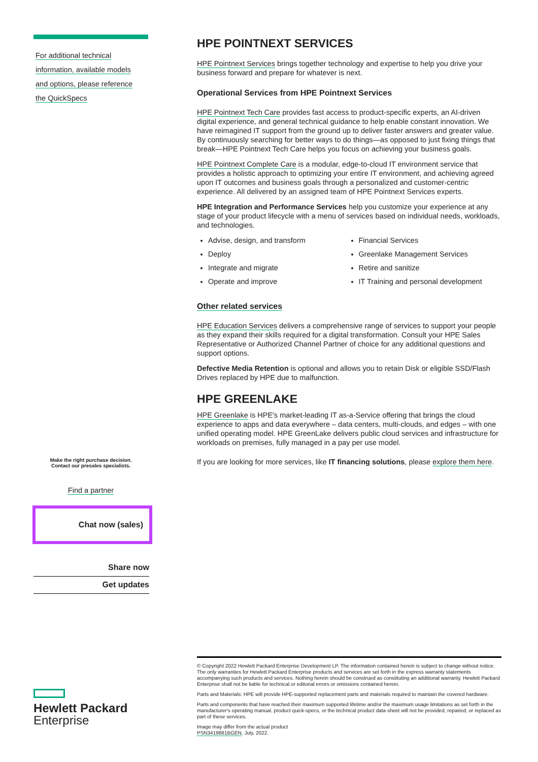For additional technical
information, available models
and options, please reference
the QuickSpecs
Make the right purchase decision.
Contact our presales specialists.
Find a partner
Chat now (sales)
Share now
Get updates
Hewlett Packard
Enterprise
HPE POINTNEXT SERVICES
HPE Pointnext Services brings together technology and expertise to help you drive your business forward and prepare for whatever is next.
Operational Services from HPE Pointnext Services
HPE Pointnext Tech Care provides fast access to product-specific experts, an AI-driven digital experience, and general technical guidance to help enable constant innovation. We have reimagined IT support from the ground up to deliver faster answers and greater value. By continuously searching for better ways to do things—as opposed to just fixing things that break—HPE Pointnext Tech Care helps you focus on achieving your business goals.
HPE Pointnext Complete Care is a modular, edge-to-cloud IT environment service that provides a holistic approach to optimizing your entire IT environment, and achieving agreed upon IT outcomes and business goals through a personalized and customer-centric experience. All delivered by an assigned team of HPE Pointnext Services experts.
HPE Integration and Performance Services help you customize your experience at any stage of your product lifecycle with a menu of services based on individual needs, workloads, and technologies.
Advise, design, and transform
Deploy
Integrate and migrate
Operate and improve
Financial Services
Greenlake Management Services
Retire and sanitize
IT Training and personal development
Other related services
HPE Education Services delivers a comprehensive range of services to support your people as they expand their skills required for a digital transformation. Consult your HPE Sales Representative or Authorized Channel Partner of choice for any additional questions and support options.
Defective Media Retention is optional and allows you to retain Disk or eligible SSD/Flash Drives replaced by HPE due to malfunction.
HPE GREENLAKE
HPE Greenlake is HPE's market-leading IT as-a-Service offering that brings the cloud experience to apps and data everywhere – data centers, multi-clouds, and edges – with one unified operating model. HPE GreenLake delivers public cloud services and infrastructure for workloads on premises, fully managed in a pay per use model.
If you are looking for more services, like IT financing solutions, please explore them here.
© Copyright 2022 Hewlett Packard Enterprise Development LP. The information contained herein is subject to change without notice. The only warranties for Hewlett Packard Enterprise products and services are set forth in the express warranty statements accompanying such products and services. Nothing herein should be construed as constituting an additional warranty. Hewlett Packard Enterprise shall not be liable for technical or editorial errors or omissions contained herein.
Parts and Materials: HPE will provide HPE-supported replacement parts and materials required to maintain the covered hardware.
Parts and components that have reached their maximum supported lifetime and/or the maximum usage limitations as set forth in the manufacturer's operating manual, product quick-specs, or the technical product data sheet will not be provided, repaired, or replaced as part of these services.
Image may differ from the actual product
PSN3419881BGEN, July, 2022.